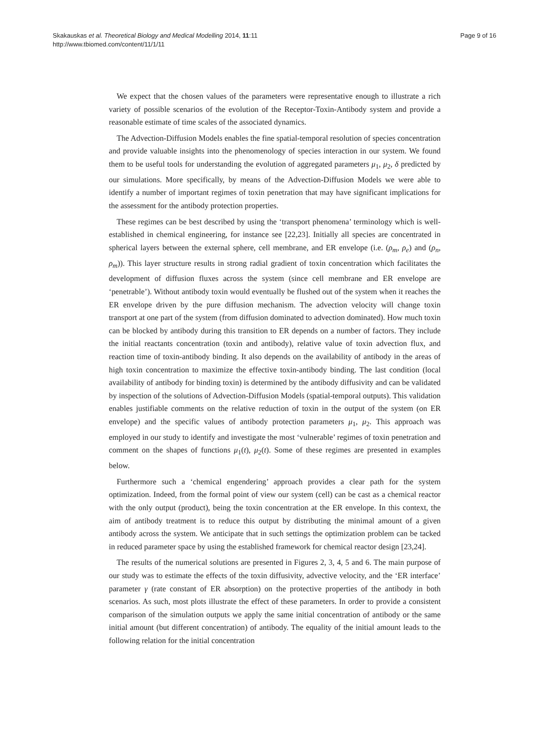Skakauskas et al. Theoretical Biology and Medical Modelling 2014, 11:11
http://www.tbiomed.com/content/11/1/11
Page 9 of 16
We expect that the chosen values of the parameters were representative enough to illustrate a rich variety of possible scenarios of the evolution of the Receptor-Toxin-Antibody system and provide a reasonable estimate of time scales of the associated dynamics.
The Advection-Diffusion Models enables the fine spatial-temporal resolution of species concentration and provide valuable insights into the phenomenology of species interaction in our system. We found them to be useful tools for understanding the evolution of aggregated parameters μ<sub>1</sub>, μ<sub>2</sub>, δ predicted by our simulations. More specifically, by means of the Advection-Diffusion Models we were able to identify a number of important regimes of toxin penetration that may have significant implications for the assessment for the antibody protection properties.
These regimes can be best described by using the ‘transport phenomena’ terminology which is well-established in chemical engineering, for instance see [22,23]. Initially all species are concentrated in spherical layers between the external sphere, cell membrane, and ER envelope (i.e. (ρ<sub>m</sub>, ρ<sub>e</sub>) and (ρ<sub>n</sub>, ρ<sub>m</sub>)). This layer structure results in strong radial gradient of toxin concentration which facilitates the development of diffusion fluxes across the system (since cell membrane and ER envelope are ‘penetrable’). Without antibody toxin would eventually be flushed out of the system when it reaches the ER envelope driven by the pure diffusion mechanism. The advection velocity will change toxin transport at one part of the system (from diffusion dominated to advection dominated). How much toxin can be blocked by antibody during this transition to ER depends on a number of factors. They include the initial reactants concentration (toxin and antibody), relative value of toxin advection flux, and reaction time of toxin-antibody binding. It also depends on the availability of antibody in the areas of high toxin concentration to maximize the effective toxin-antibody binding. The last condition (local availability of antibody for binding toxin) is determined by the antibody diffusivity and can be validated by inspection of the solutions of Advection-Diffusion Models (spatial-temporal outputs). This validation enables justifiable comments on the relative reduction of toxin in the output of the system (on ER envelope) and the specific values of antibody protection parameters μ<sub>1</sub>, μ<sub>2</sub>. This approach was employed in our study to identify and investigate the most ‘vulnerable’ regimes of toxin penetration and comment on the shapes of functions μ<sub>1</sub>(t), μ<sub>2</sub>(t). Some of these regimes are presented in examples below.
Furthermore such a ‘chemical engendering’ approach provides a clear path for the system optimization. Indeed, from the formal point of view our system (cell) can be cast as a chemical reactor with the only output (product), being the toxin concentration at the ER envelope. In this context, the aim of antibody treatment is to reduce this output by distributing the minimal amount of a given antibody across the system. We anticipate that in such settings the optimization problem can be tacked in reduced parameter space by using the established framework for chemical reactor design [23,24].
The results of the numerical solutions are presented in Figures 2, 3, 4, 5 and 6. The main purpose of our study was to estimate the effects of the toxin diffusivity, advective velocity, and the ‘ER interface’ parameter γ (rate constant of ER absorption) on the protective properties of the antibody in both scenarios. As such, most plots illustrate the effect of these parameters. In order to provide a consistent comparison of the simulation outputs we apply the same initial concentration of antibody or the same initial amount (but different concentration) of antibody. The equality of the initial amount leads to the following relation for the initial concentration